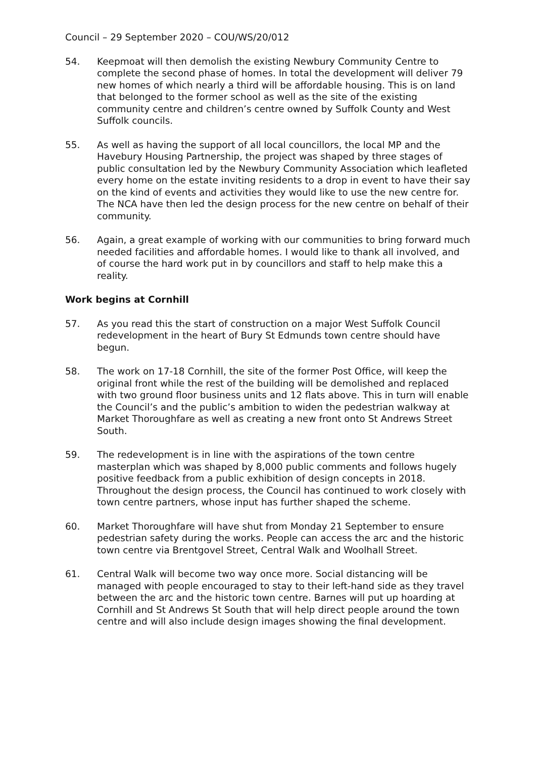Council – 29 September 2020 – COU/WS/20/012
54. Keepmoat will then demolish the existing Newbury Community Centre to complete the second phase of homes. In total the development will deliver 79 new homes of which nearly a third will be affordable housing. This is on land that belonged to the former school as well as the site of the existing community centre and children’s centre owned by Suffolk County and West Suffolk councils.
55. As well as having the support of all local councillors, the local MP and the Havebury Housing Partnership, the project was shaped by three stages of public consultation led by the Newbury Community Association which leafleted every home on the estate inviting residents to a drop in event to have their say on the kind of events and activities they would like to use the new centre for. The NCA have then led the design process for the new centre on behalf of their community.
56. Again, a great example of working with our communities to bring forward much needed facilities and affordable homes. I would like to thank all involved, and of course the hard work put in by councillors and staff to help make this a reality.
Work begins at Cornhill
57. As you read this the start of construction on a major West Suffolk Council redevelopment in the heart of Bury St Edmunds town centre should have begun.
58. The work on 17-18 Cornhill, the site of the former Post Office, will keep the original front while the rest of the building will be demolished and replaced with two ground floor business units and 12 flats above. This in turn will enable the Council’s and the public’s ambition to widen the pedestrian walkway at Market Thoroughfare as well as creating a new front onto St Andrews Street South.
59. The redevelopment is in line with the aspirations of the town centre masterplan which was shaped by 8,000 public comments and follows hugely positive feedback from a public exhibition of design concepts in 2018. Throughout the design process, the Council has continued to work closely with town centre partners, whose input has further shaped the scheme.
60. Market Thoroughfare will have shut from Monday 21 September to ensure pedestrian safety during the works. People can access the arc and the historic town centre via Brentgovel Street, Central Walk and Woolhall Street.
61. Central Walk will become two way once more. Social distancing will be managed with people encouraged to stay to their left-hand side as they travel between the arc and the historic town centre. Barnes will put up hoarding at Cornhill and St Andrews St South that will help direct people around the town centre and will also include design images showing the final development.